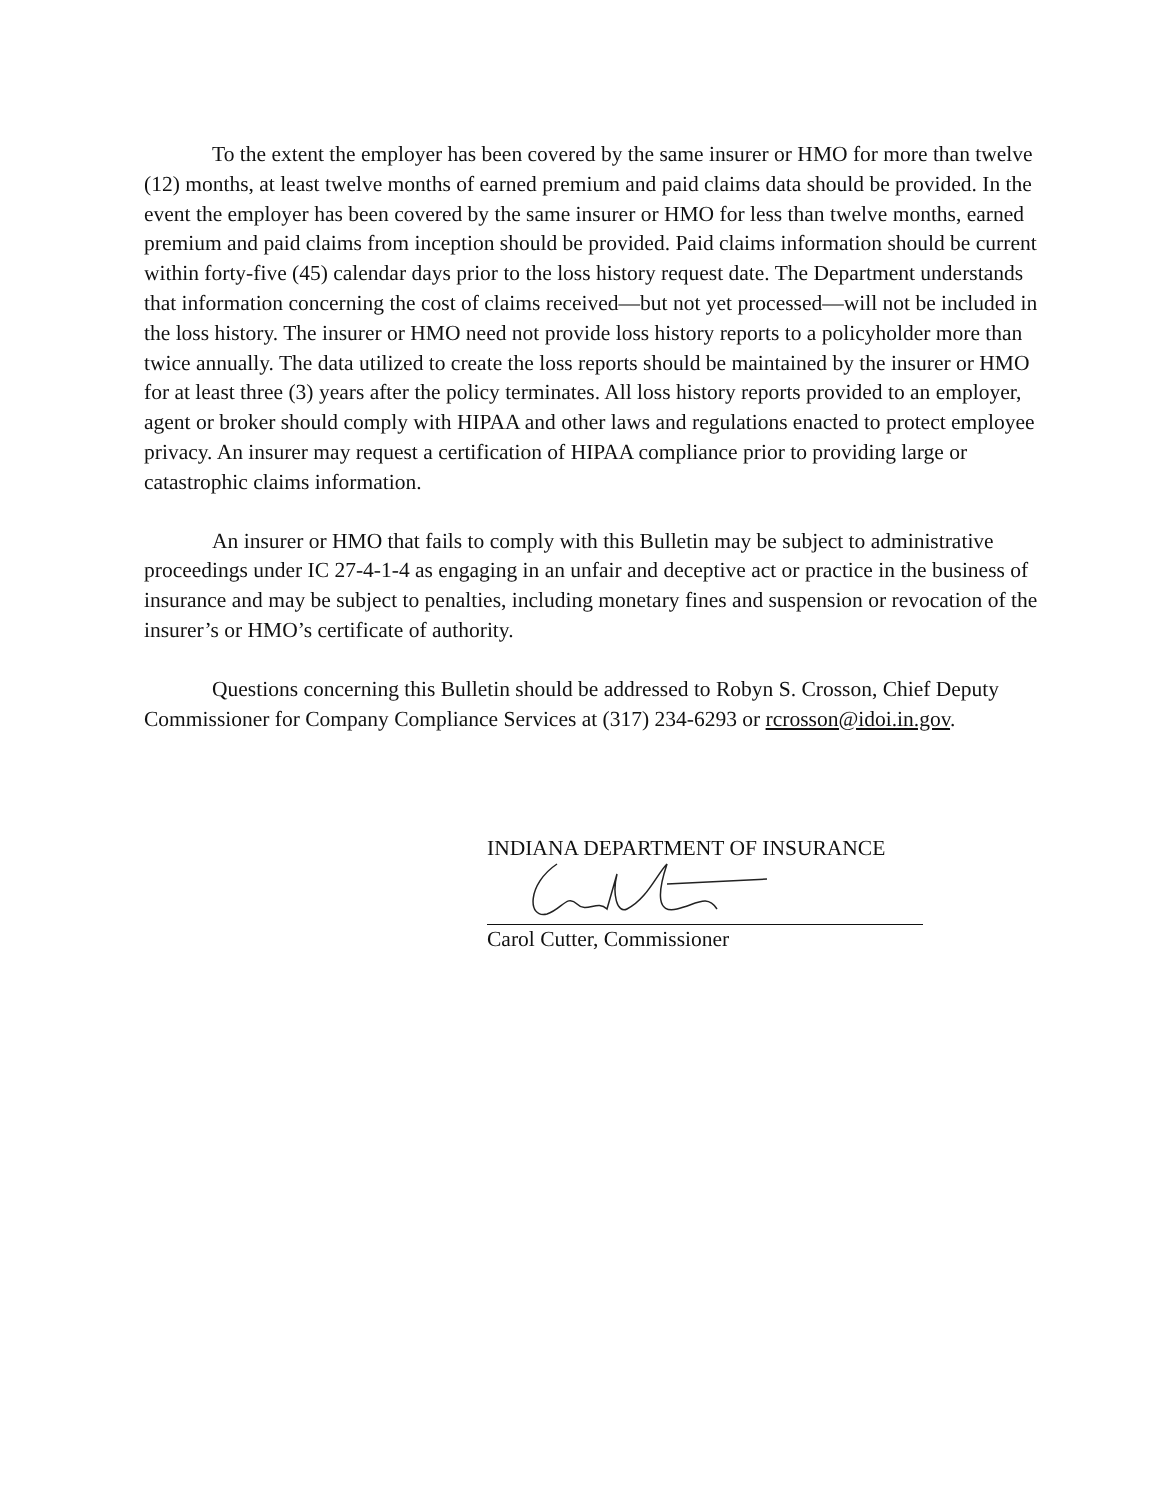To the extent the employer has been covered by the same insurer or HMO for more than twelve (12) months, at least twelve months of earned premium and paid claims data should be provided. In the event the employer has been covered by the same insurer or HMO for less than twelve months, earned premium and paid claims from inception should be provided. Paid claims information should be current within forty-five (45) calendar days prior to the loss history request date. The Department understands that information concerning the cost of claims received—but not yet processed—will not be included in the loss history. The insurer or HMO need not provide loss history reports to a policyholder more than twice annually. The data utilized to create the loss reports should be maintained by the insurer or HMO for at least three (3) years after the policy terminates. All loss history reports provided to an employer, agent or broker should comply with HIPAA and other laws and regulations enacted to protect employee privacy. An insurer may request a certification of HIPAA compliance prior to providing large or catastrophic claims information.
An insurer or HMO that fails to comply with this Bulletin may be subject to administrative proceedings under IC 27-4-1-4 as engaging in an unfair and deceptive act or practice in the business of insurance and may be subject to penalties, including monetary fines and suspension or revocation of the insurer’s or HMO’s certificate of authority.
Questions concerning this Bulletin should be addressed to Robyn S. Crosson, Chief Deputy Commissioner for Company Compliance Services at (317) 234-6293 or rcrosson@idoi.in.gov.
INDIANA DEPARTMENT OF INSURANCE
Carol Cutter, Commissioner